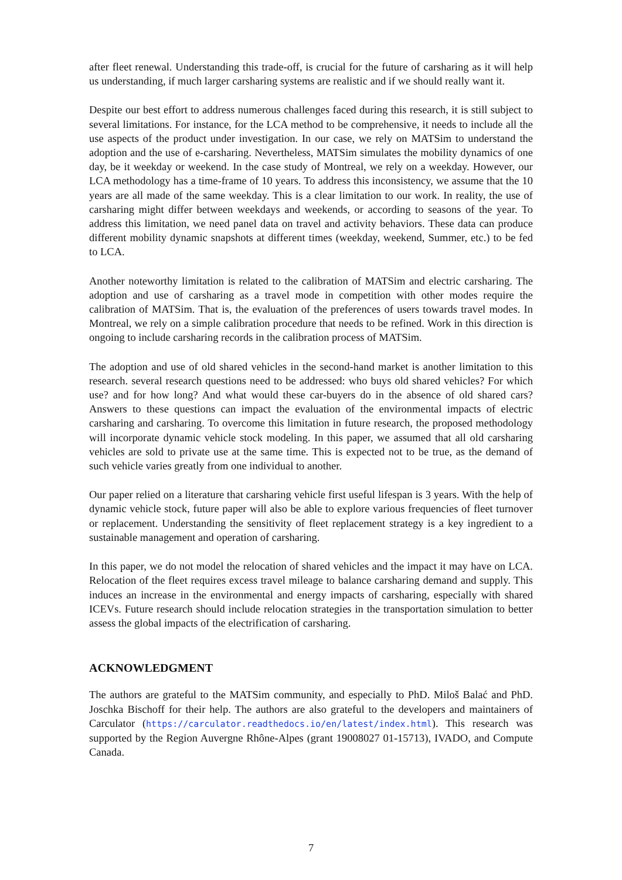after fleet renewal. Understanding this trade-off, is crucial for the future of carsharing as it will help us understanding, if much larger carsharing systems are realistic and if we should really want it.
Despite our best effort to address numerous challenges faced during this research, it is still subject to several limitations. For instance, for the LCA method to be comprehensive, it needs to include all the use aspects of the product under investigation. In our case, we rely on MATSim to understand the adoption and the use of e-carsharing. Nevertheless, MATSim simulates the mobility dynamics of one day, be it weekday or weekend. In the case study of Montreal, we rely on a weekday. However, our LCA methodology has a time-frame of 10 years. To address this inconsistency, we assume that the 10 years are all made of the same weekday. This is a clear limitation to our work. In reality, the use of carsharing might differ between weekdays and weekends, or according to seasons of the year. To address this limitation, we need panel data on travel and activity behaviors. These data can produce different mobility dynamic snapshots at different times (weekday, weekend, Summer, etc.) to be fed to LCA.
Another noteworthy limitation is related to the calibration of MATSim and electric carsharing. The adoption and use of carsharing as a travel mode in competition with other modes require the calibration of MATSim. That is, the evaluation of the preferences of users towards travel modes. In Montreal, we rely on a simple calibration procedure that needs to be refined. Work in this direction is ongoing to include carsharing records in the calibration process of MATSim.
The adoption and use of old shared vehicles in the second-hand market is another limitation to this research. several research questions need to be addressed: who buys old shared vehicles? For which use? and for how long? And what would these car-buyers do in the absence of old shared cars? Answers to these questions can impact the evaluation of the environmental impacts of electric carsharing and carsharing. To overcome this limitation in future research, the proposed methodology will incorporate dynamic vehicle stock modeling. In this paper, we assumed that all old carsharing vehicles are sold to private use at the same time. This is expected not to be true, as the demand of such vehicle varies greatly from one individual to another.
Our paper relied on a literature that carsharing vehicle first useful lifespan is 3 years. With the help of dynamic vehicle stock, future paper will also be able to explore various frequencies of fleet turnover or replacement. Understanding the sensitivity of fleet replacement strategy is a key ingredient to a sustainable management and operation of carsharing.
In this paper, we do not model the relocation of shared vehicles and the impact it may have on LCA. Relocation of the fleet requires excess travel mileage to balance carsharing demand and supply. This induces an increase in the environmental and energy impacts of carsharing, especially with shared ICEVs. Future research should include relocation strategies in the transportation simulation to better assess the global impacts of the electrification of carsharing.
ACKNOWLEDGMENT
The authors are grateful to the MATSim community, and especially to PhD. Miloš Balać and PhD. Joschka Bischoff for their help. The authors are also grateful to the developers and maintainers of Carculator (https://carculator.readthedocs.io/en/latest/index.html). This research was supported by the Region Auvergne Rhône-Alpes (grant 19008027 01-15713), IVADO, and Compute Canada.
7